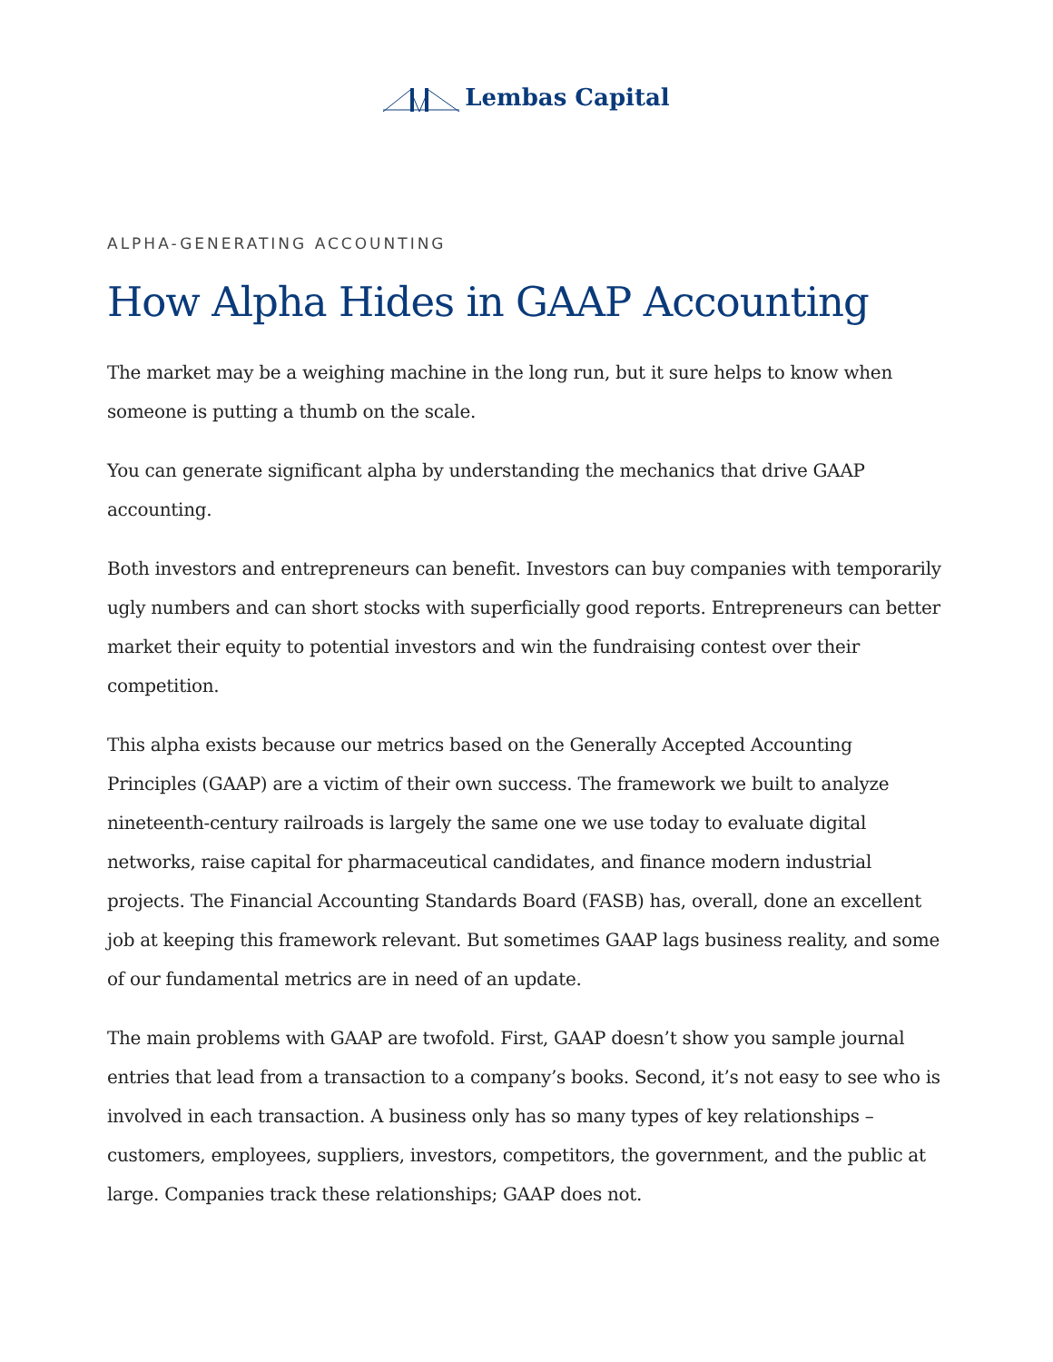Lembas Capital
ALPHA-GENERATING ACCOUNTING
How Alpha Hides in GAAP Accounting
The market may be a weighing machine in the long run, but it sure helps to know when someone is putting a thumb on the scale.
You can generate significant alpha by understanding the mechanics that drive GAAP accounting.
Both investors and entrepreneurs can benefit. Investors can buy companies with temporarily ugly numbers and can short stocks with superficially good reports. Entrepreneurs can better market their equity to potential investors and win the fundraising contest over their competition.
This alpha exists because our metrics based on the Generally Accepted Accounting Principles (GAAP) are a victim of their own success. The framework we built to analyze nineteenth-century railroads is largely the same one we use today to evaluate digital networks, raise capital for pharmaceutical candidates, and finance modern industrial projects. The Financial Accounting Standards Board (FASB) has, overall, done an excellent job at keeping this framework relevant. But sometimes GAAP lags business reality, and some of our fundamental metrics are in need of an update.
The main problems with GAAP are twofold. First, GAAP doesn’t show you sample journal entries that lead from a transaction to a company’s books. Second, it’s not easy to see who is involved in each transaction. A business only has so many types of key relationships – customers, employees, suppliers, investors, competitors, the government, and the public at large. Companies track these relationships; GAAP does not.